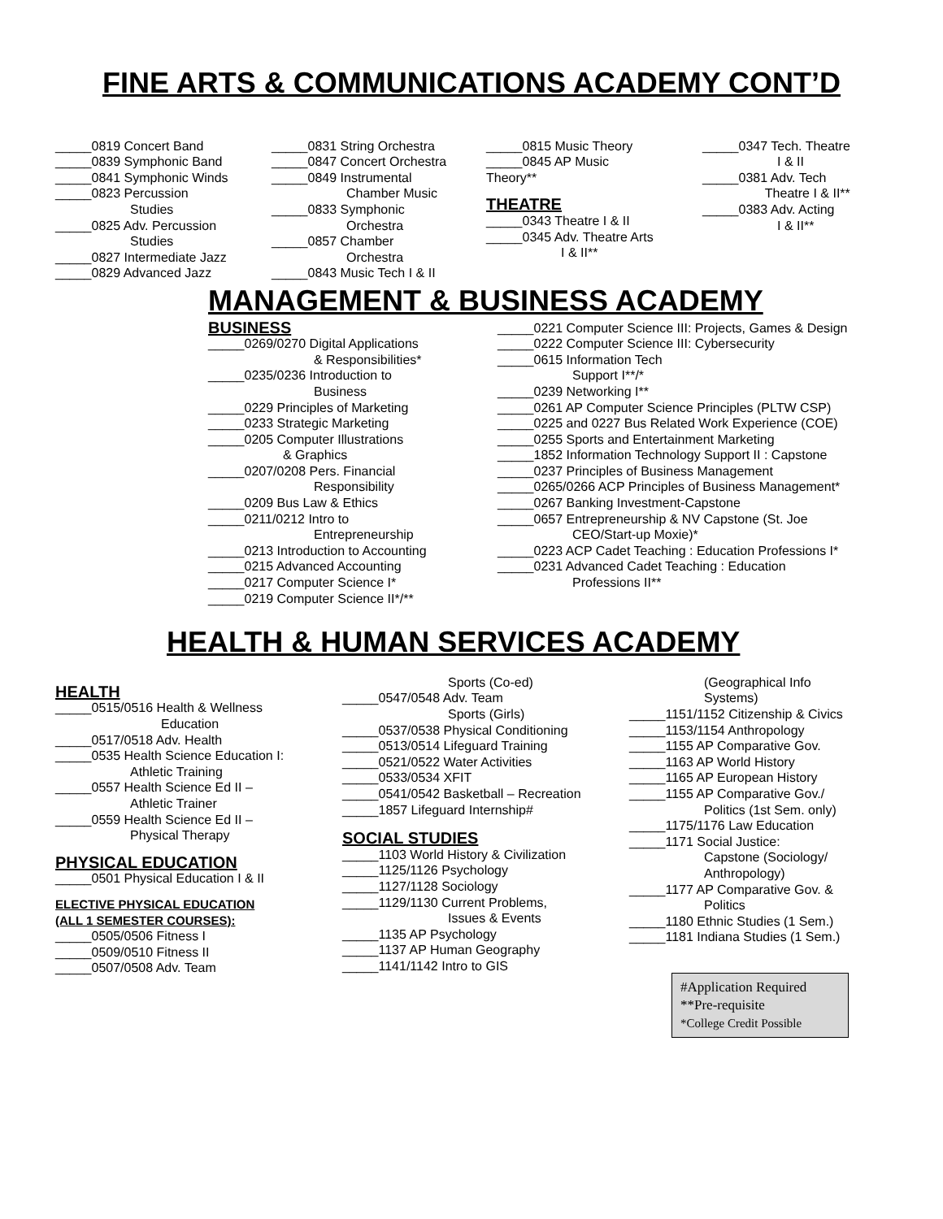FINE ARTS & COMMUNICATIONS ACADEMY CONT’D
_____0819 Concert Band
_____0839 Symphonic Band
_____0841 Symphonic Winds
_____0823 Percussion
Studies
_____0825 Adv. Percussion
Studies
_____0827 Intermediate Jazz
_____0829 Advanced Jazz
_____0831 String Orchestra
_____0847 Concert Orchestra
_____0849 Instrumental
Chamber Music
_____0833 Symphonic
Orchestra
_____0857 Chamber
Orchestra
_____0843 Music Tech I & II
_____0815 Music Theory
_____0845 AP Music
Theory**
THEATRE
_____0343 Theatre I & II
_____0345 Adv. Theatre Arts
I & II**
_____0347 Tech. Theatre
I & II
_____0381 Adv. Tech
Theatre I & II**
_____0383 Adv. Acting
I & II**
MANAGEMENT & BUSINESS ACADEMY
BUSINESS
_____0269/0270 Digital Applications
& Responsibilities*
_____0235/0236 Introduction to
Business
_____0229 Principles of Marketing
_____0233 Strategic Marketing
_____0205 Computer Illustrations
& Graphics
_____0207/0208 Pers. Financial
Responsibility
_____0209 Bus Law & Ethics
_____0211/0212 Intro to
Entrepreneurship
_____0213 Introduction to Accounting
_____0215 Advanced Accounting
_____0217 Computer Science I*
_____0219 Computer Science II*/**
_____0221 Computer Science III: Projects, Games & Design
_____0222 Computer Science III: Cybersecurity
_____0615 Information Tech
Support I**/*
_____0239 Networking I**
_____0261 AP Computer Science Principles (PLTW CSP)
_____0225 and 0227 Bus Related Work Experience (COE)
_____0255 Sports and Entertainment Marketing
_____1852 Information Technology Support II : Capstone
_____0237 Principles of Business Management
_____0265/0266 ACP Principles of Business Management*
_____0267 Banking Investment-Capstone
_____0657 Entrepreneurship & NV Capstone (St. Joe
CEO/Start-up Moxie)*
_____0223 ACP Cadet Teaching : Education Professions I*
_____0231 Advanced Cadet Teaching : Education
Professions II**
HEALTH & HUMAN SERVICES ACADEMY
HEALTH
_____0515/0516 Health & Wellness
Education
_____0517/0518 Adv. Health
_____0535 Health Science Education I:
Athletic Training
_____0557 Health Science Ed II –
Athletic Trainer
_____0559 Health Science Ed II –
Physical Therapy
PHYSICAL EDUCATION
_____0501 Physical Education I & II
ELECTIVE PHYSICAL EDUCATION
(ALL 1 SEMESTER COURSES):
_____0505/0506 Fitness I
_____0509/0510 Fitness II
_____0507/0508 Adv. Team
Sports (Co-ed)
_____0547/0548 Adv. Team
Sports (Girls)
_____0537/0538 Physical Conditioning
_____0513/0514 Lifeguard Training
_____0521/0522 Water Activities
_____0533/0534 XFIT
_____0541/0542 Basketball – Recreation
_____1857 Lifeguard Internship#
SOCIAL STUDIES
_____1103 World History & Civilization
_____1125/1126 Psychology
_____1127/1128 Sociology
_____1129/1130 Current Problems,
Issues & Events
_____1135 AP Psychology
_____1137 AP Human Geography
_____1141/1142 Intro to GIS
(Geographical Info
Systems)
_____1151/1152 Citizenship & Civics
_____1153/1154 Anthropology
_____1155 AP Comparative Gov.
_____1163 AP World History
_____1165 AP European History
_____1155 AP Comparative Gov./
Politics (1st Sem. only)
_____1175/1176 Law Education
_____1171 Social Justice:
Capstone (Sociology/
Anthropology)
_____1177 AP Comparative Gov. &
Politics
_____1180 Ethnic Studies (1 Sem.)
_____1181 Indiana Studies (1 Sem.)
#Application Required
**Pre-requisite
*College Credit Possible